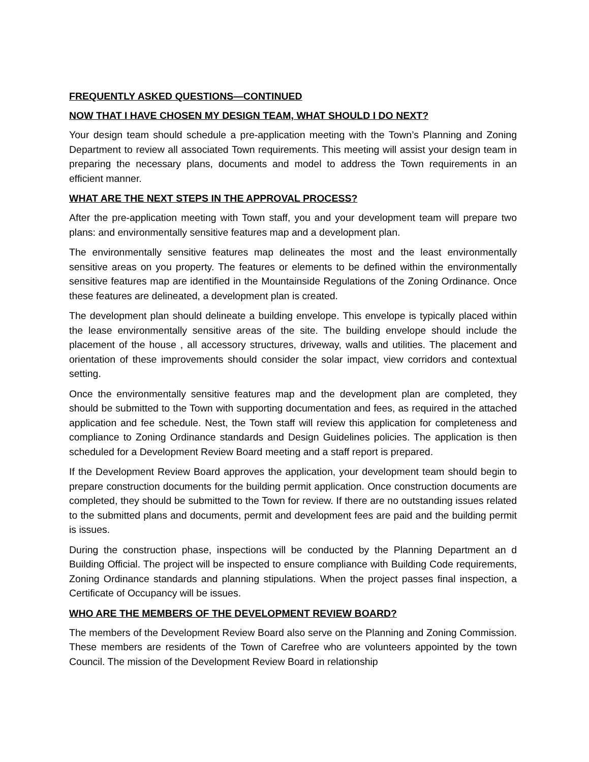FREQUENTLY ASKED QUESTIONS—CONTINUED
NOW THAT I HAVE CHOSEN MY DESIGN TEAM, WHAT SHOULD I DO NEXT?
Your design team should schedule a pre-application meeting with the Town’s Planning and Zoning Department to review all associated Town requirements. This meeting will assist your design team in preparing the necessary plans, documents and model to address the Town requirements in an efficient manner.
WHAT ARE THE NEXT STEPS IN THE APPROVAL PROCESS?
After the pre-application meeting with Town staff, you and your development team will prepare two plans: and environmentally sensitive features map and a development plan.
The environmentally sensitive features map delineates the most and the least environmentally sensitive areas on you property. The features or elements to be defined within the environmentally sensitive features map are identified in the Mountainside Regulations of the Zoning Ordinance. Once these features are delineated, a development plan is created.
The development plan should delineate a building envelope. This envelope is typically placed within the lease environmentally sensitive areas of the site. The building envelope should include the placement of the house , all accessory structures, driveway, walls and utilities. The placement and orientation of these improvements should consider the solar impact, view corridors and contextual setting.
Once the environmentally sensitive features map and the development plan are completed, they should be submitted to the Town with supporting documentation and fees, as required in the attached application and fee schedule. Nest, the Town staff will review this application for completeness and compliance to Zoning Ordinance standards and Design Guidelines policies. The application is then scheduled for a Development Review Board meeting and a staff report is prepared.
If the Development Review Board approves the application, your development team should begin to prepare construction documents for the building permit application. Once construction documents are completed, they should be submitted to the Town for review. If there are no outstanding issues related to the submitted plans and documents, permit and development fees are paid and the building permit is issues.
During the construction phase, inspections will be conducted by the Planning Department an d Building Official. The project will be inspected to ensure compliance with Building Code requirements, Zoning Ordinance standards and planning stipulations. When the project passes final inspection, a Certificate of Occupancy will be issues.
WHO ARE THE MEMBERS OF THE DEVELOPMENT REVIEW BOARD?
The members of the Development Review Board also serve on the Planning and Zoning Commission. These members are residents of the Town of Carefree who are volunteers appointed by the town Council. The mission of the Development Review Board in relationship